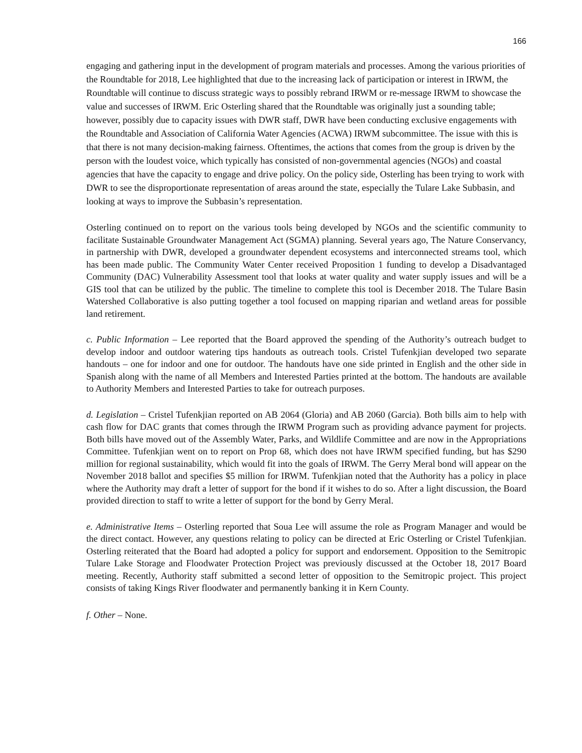166
engaging and gathering input in the development of program materials and processes. Among the various priorities of the Roundtable for 2018, Lee highlighted that due to the increasing lack of participation or interest in IRWM, the Roundtable will continue to discuss strategic ways to possibly rebrand IRWM or re-message IRWM to showcase the value and successes of IRWM. Eric Osterling shared that the Roundtable was originally just a sounding table; however, possibly due to capacity issues with DWR staff, DWR have been conducting exclusive engagements with the Roundtable and Association of California Water Agencies (ACWA) IRWM subcommittee. The issue with this is that there is not many decision-making fairness. Oftentimes, the actions that comes from the group is driven by the person with the loudest voice, which typically has consisted of non-governmental agencies (NGOs) and coastal agencies that have the capacity to engage and drive policy. On the policy side, Osterling has been trying to work with DWR to see the disproportionate representation of areas around the state, especially the Tulare Lake Subbasin, and looking at ways to improve the Subbasin’s representation.
Osterling continued on to report on the various tools being developed by NGOs and the scientific community to facilitate Sustainable Groundwater Management Act (SGMA) planning. Several years ago, The Nature Conservancy, in partnership with DWR, developed a groundwater dependent ecosystems and interconnected streams tool, which has been made public. The Community Water Center received Proposition 1 funding to develop a Disadvantaged Community (DAC) Vulnerability Assessment tool that looks at water quality and water supply issues and will be a GIS tool that can be utilized by the public. The timeline to complete this tool is December 2018. The Tulare Basin Watershed Collaborative is also putting together a tool focused on mapping riparian and wetland areas for possible land retirement.
c. Public Information – Lee reported that the Board approved the spending of the Authority’s outreach budget to develop indoor and outdoor watering tips handouts as outreach tools. Cristel Tufenkjian developed two separate handouts – one for indoor and one for outdoor. The handouts have one side printed in English and the other side in Spanish along with the name of all Members and Interested Parties printed at the bottom. The handouts are available to Authority Members and Interested Parties to take for outreach purposes.
d. Legislation – Cristel Tufenkjian reported on AB 2064 (Gloria) and AB 2060 (Garcia). Both bills aim to help with cash flow for DAC grants that comes through the IRWM Program such as providing advance payment for projects. Both bills have moved out of the Assembly Water, Parks, and Wildlife Committee and are now in the Appropriations Committee. Tufenkjian went on to report on Prop 68, which does not have IRWM specified funding, but has $290 million for regional sustainability, which would fit into the goals of IRWM. The Gerry Meral bond will appear on the November 2018 ballot and specifies $5 million for IRWM. Tufenkjian noted that the Authority has a policy in place where the Authority may draft a letter of support for the bond if it wishes to do so. After a light discussion, the Board provided direction to staff to write a letter of support for the bond by Gerry Meral.
e. Administrative Items – Osterling reported that Soua Lee will assume the role as Program Manager and would be the direct contact. However, any questions relating to policy can be directed at Eric Osterling or Cristel Tufenkjian. Osterling reiterated that the Board had adopted a policy for support and endorsement. Opposition to the Semitropic Tulare Lake Storage and Floodwater Protection Project was previously discussed at the October 18, 2017 Board meeting. Recently, Authority staff submitted a second letter of opposition to the Semitropic project. This project consists of taking Kings River floodwater and permanently banking it in Kern County.
f. Other – None.